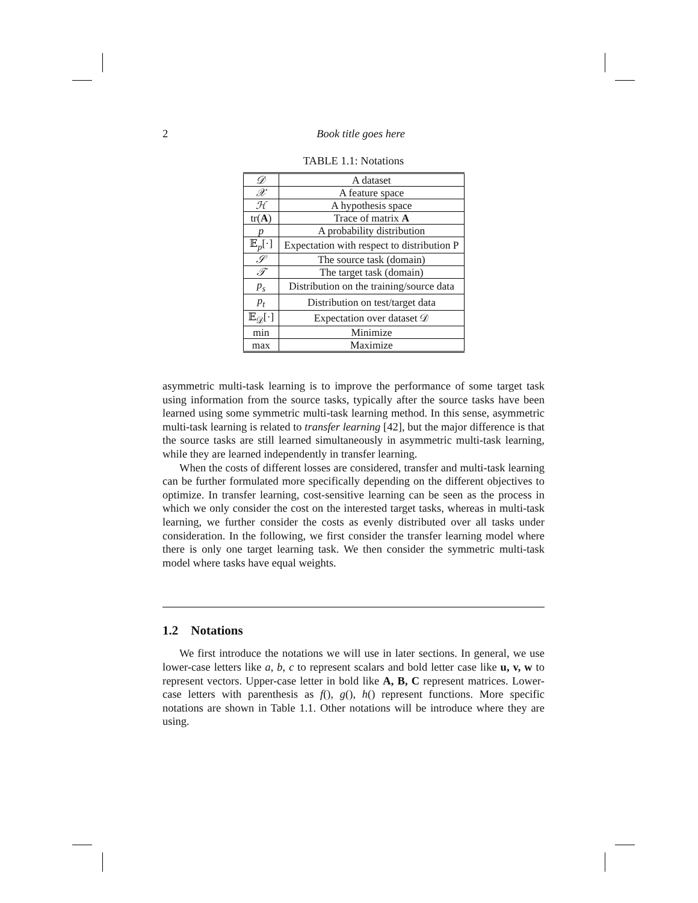2 Book title goes here
TABLE 1.1: Notations
| 𝒟 | A dataset |
| 𝒳 | A feature space |
| ℋ | A hypothesis space |
| tr( A ) | Trace of matrix A |
| p | A probability distribution |
| 𝔼<sub>p</sub>[·] | Expectation with respect to distribution P |
| 𝒮 | The source task (domain) |
| 𝒯 | The target task (domain) |
| p<sub>s</sub> | Distribution on the training/source data |
| p<sub>t</sub> | Distribution on test/target data |
| 𝔼<sub>𝒟</sub>[·] | Expectation over dataset 𝒟 |
| min | Minimize |
| max | Maximize |
asymmetric multi-task learning is to improve the performance of some target task using information from the source tasks, typically after the source tasks have been learned using some symmetric multi-task learning method. In this sense, asymmetric multi-task learning is related to transfer learning [42], but the major difference is that the source tasks are still learned simultaneously in asymmetric multi-task learning, while they are learned independently in transfer learning.
When the costs of different losses are considered, transfer and multi-task learning can be further formulated more specifically depending on the different objectives to optimize. In transfer learning, cost-sensitive learning can be seen as the process in which we only consider the cost on the interested target tasks, whereas in multi-task learning, we further consider the costs as evenly distributed over all tasks under consideration. In the following, we first consider the transfer learning model where there is only one target learning task. We then consider the symmetric multi-task model where tasks have equal weights.
1.2 Notations
We first introduce the notations we will use in later sections. In general, we use lower-case letters like a, b, c to represent scalars and bold letter case like u, v, w to represent vectors. Upper-case letter in bold like A, B, C represent matrices. Lower-case letters with parenthesis as f(), g(), h() represent functions. More specific notations are shown in Table 1.1. Other notations will be introduce where they are using.